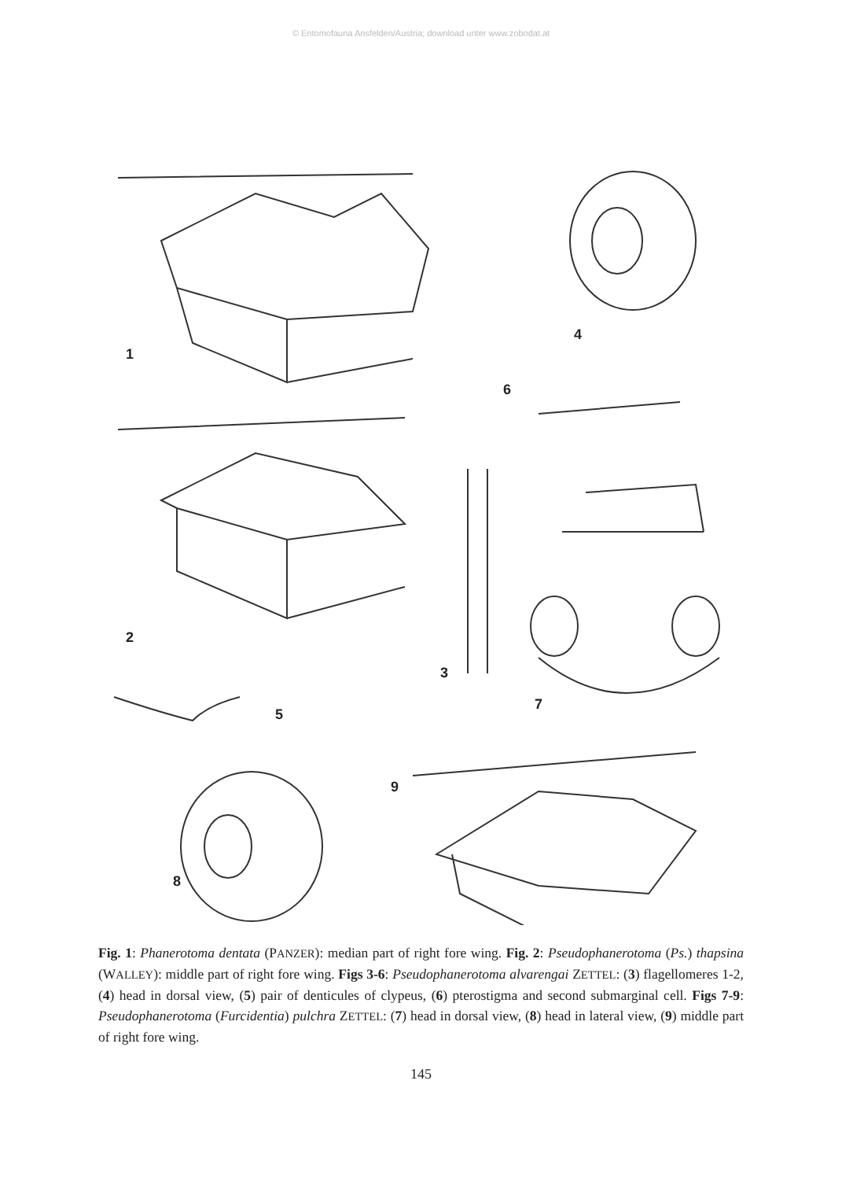© Entomofauna Ansfelden/Austria; download unter www.zobodat.at
1
4
6
2
3
7
5
8
9
Fig. 1: Phanerotoma dentata (PANZER): median part of right fore wing. Fig. 2: Pseudophanerotoma (Ps.) thapsina (WALLEY): middle part of right fore wing. Figs 3-6: Pseudophanerotoma alvarengai ZETTEL: (3) flagellomeres 1-2, (4) head in dorsal view, (5) pair of denticules of clypeus, (6) pterostigma and second submarginal cell. Figs 7-9: Pseudophanerotoma (Furcidentia) pulchra ZETTEL: (7) head in dorsal view, (8) head in lateral view, (9) middle part of right fore wing.
145